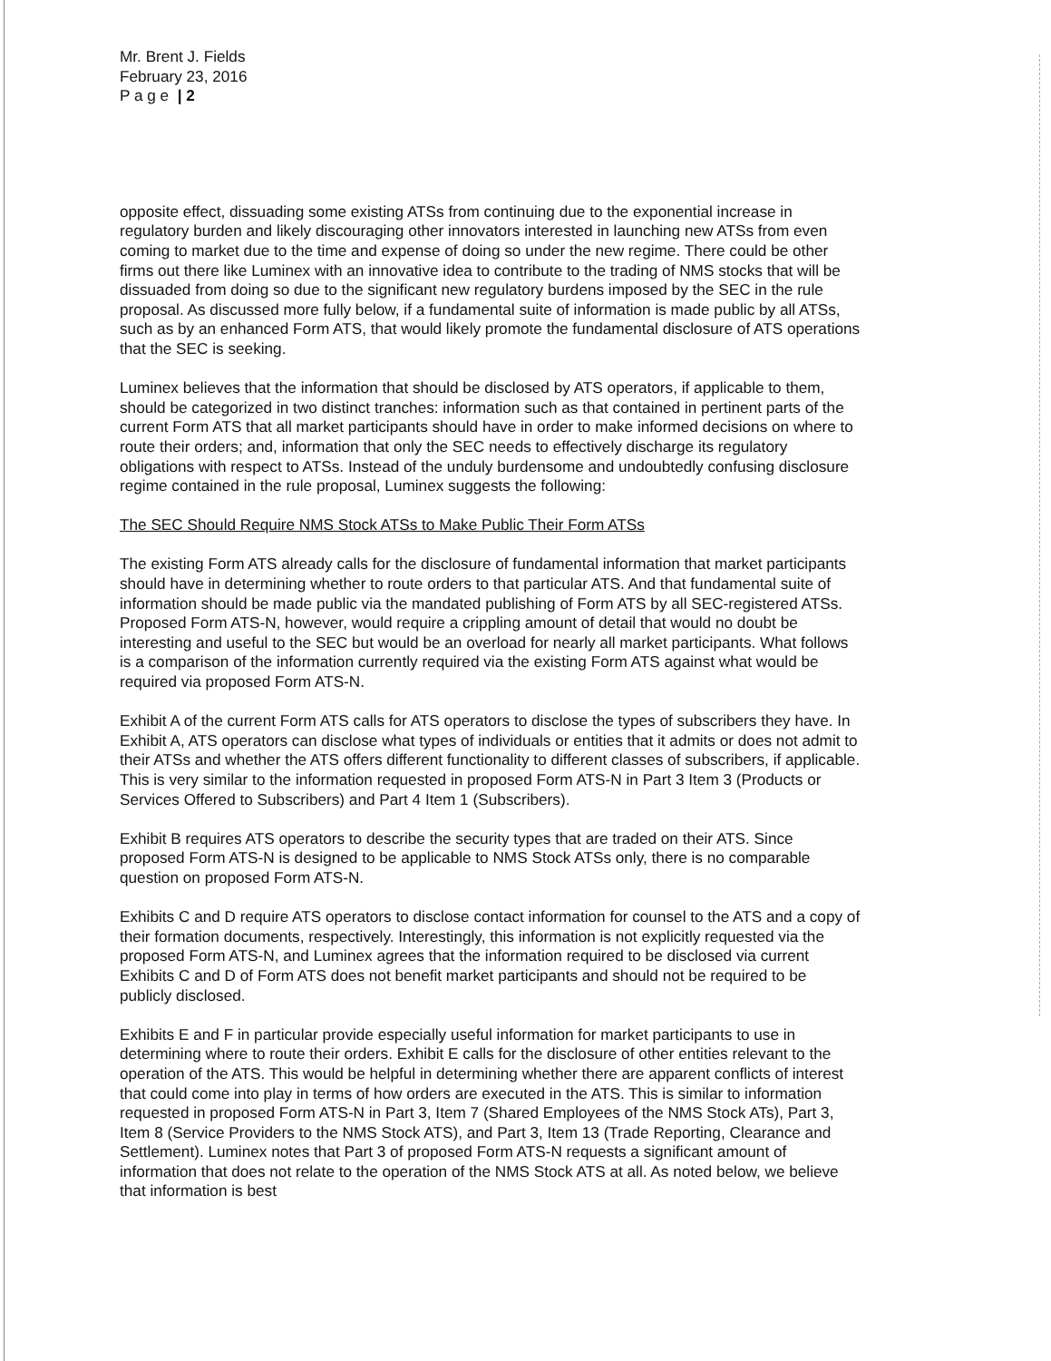Mr. Brent J. Fields
February 23, 2016
P a g e | 2
opposite effect, dissuading some existing ATSs from continuing due to the exponential increase in regulatory burden and likely discouraging other innovators interested in launching new ATSs from even coming to market due to the time and expense of doing so under the new regime. There could be other firms out there like Luminex with an innovative idea to contribute to the trading of NMS stocks that will be dissuaded from doing so due to the significant new regulatory burdens imposed by the SEC in the rule proposal. As discussed more fully below, if a fundamental suite of information is made public by all ATSs, such as by an enhanced Form ATS, that would likely promote the fundamental disclosure of ATS operations that the SEC is seeking.
Luminex believes that the information that should be disclosed by ATS operators, if applicable to them, should be categorized in two distinct tranches: information such as that contained in pertinent parts of the current Form ATS that all market participants should have in order to make informed decisions on where to route their orders; and, information that only the SEC needs to effectively discharge its regulatory obligations with respect to ATSs. Instead of the unduly burdensome and undoubtedly confusing disclosure regime contained in the rule proposal, Luminex suggests the following:
The SEC Should Require NMS Stock ATSs to Make Public Their Form ATSs
The existing Form ATS already calls for the disclosure of fundamental information that market participants should have in determining whether to route orders to that particular ATS. And that fundamental suite of information should be made public via the mandated publishing of Form ATS by all SEC-registered ATSs. Proposed Form ATS-N, however, would require a crippling amount of detail that would no doubt be interesting and useful to the SEC but would be an overload for nearly all market participants. What follows is a comparison of the information currently required via the existing Form ATS against what would be required via proposed Form ATS-N.
Exhibit A of the current Form ATS calls for ATS operators to disclose the types of subscribers they have. In Exhibit A, ATS operators can disclose what types of individuals or entities that it admits or does not admit to their ATSs and whether the ATS offers different functionality to different classes of subscribers, if applicable. This is very similar to the information requested in proposed Form ATS-N in Part 3 Item 3 (Products or Services Offered to Subscribers) and Part 4 Item 1 (Subscribers).
Exhibit B requires ATS operators to describe the security types that are traded on their ATS. Since proposed Form ATS-N is designed to be applicable to NMS Stock ATSs only, there is no comparable question on proposed Form ATS-N.
Exhibits C and D require ATS operators to disclose contact information for counsel to the ATS and a copy of their formation documents, respectively. Interestingly, this information is not explicitly requested via the proposed Form ATS-N, and Luminex agrees that the information required to be disclosed via current Exhibits C and D of Form ATS does not benefit market participants and should not be required to be publicly disclosed.
Exhibits E and F in particular provide especially useful information for market participants to use in determining where to route their orders. Exhibit E calls for the disclosure of other entities relevant to the operation of the ATS. This would be helpful in determining whether there are apparent conflicts of interest that could come into play in terms of how orders are executed in the ATS. This is similar to information requested in proposed Form ATS-N in Part 3, Item 7 (Shared Employees of the NMS Stock ATs), Part 3, Item 8 (Service Providers to the NMS Stock ATS), and Part 3, Item 13 (Trade Reporting, Clearance and Settlement). Luminex notes that Part 3 of proposed Form ATS-N requests a significant amount of information that does not relate to the operation of the NMS Stock ATS at all. As noted below, we believe that information is best